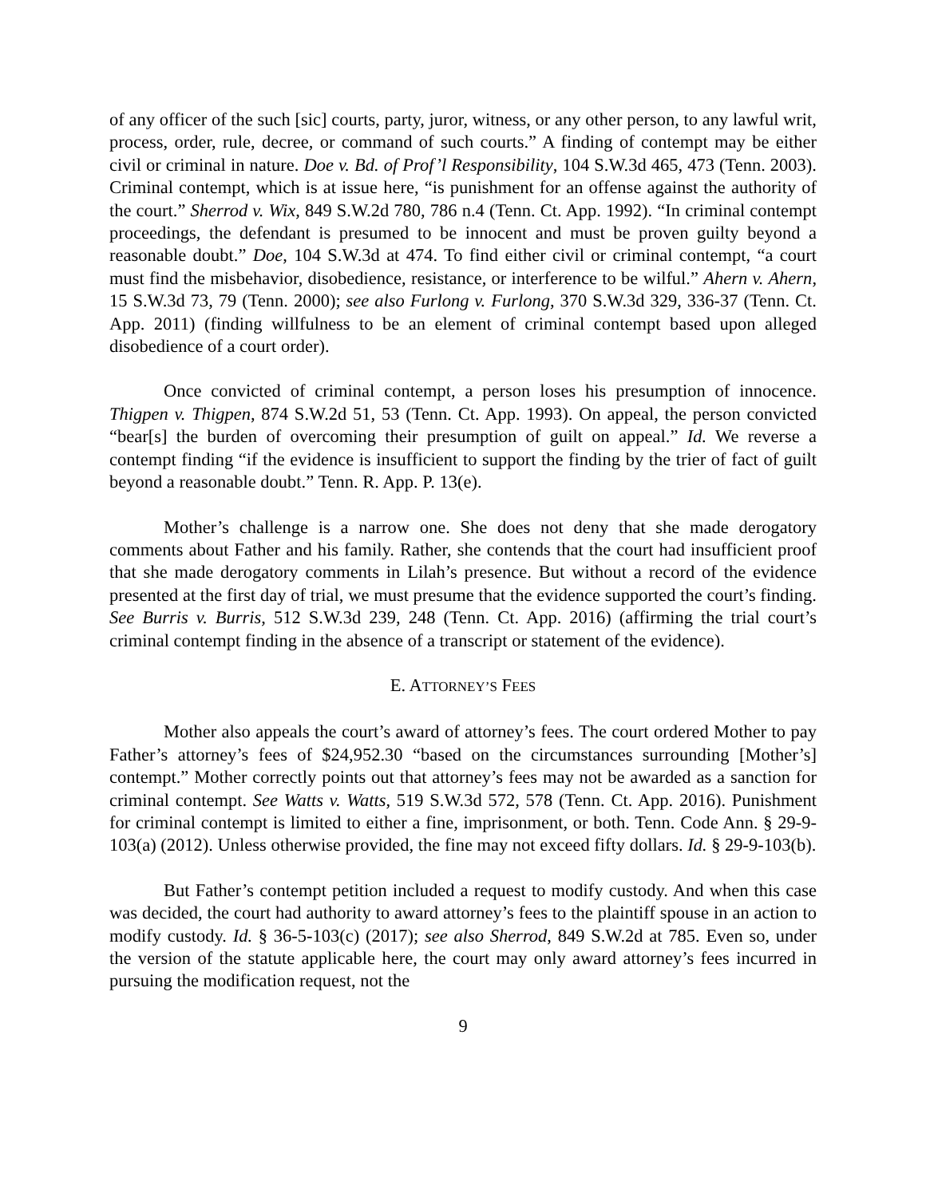of any officer of the such [sic] courts, party, juror, witness, or any other person, to any lawful writ, process, order, rule, decree, or command of such courts.” A finding of contempt may be either civil or criminal in nature. Doe v. Bd. of Prof’l Responsibility, 104 S.W.3d 465, 473 (Tenn. 2003). Criminal contempt, which is at issue here, “is punishment for an offense against the authority of the court.” Sherrod v. Wix, 849 S.W.2d 780, 786 n.4 (Tenn. Ct. App. 1992). “In criminal contempt proceedings, the defendant is presumed to be innocent and must be proven guilty beyond a reasonable doubt.” Doe, 104 S.W.3d at 474. To find either civil or criminal contempt, “a court must find the misbehavior, disobedience, resistance, or interference to be wilful.” Ahern v. Ahern, 15 S.W.3d 73, 79 (Tenn. 2000); see also Furlong v. Furlong, 370 S.W.3d 329, 336-37 (Tenn. Ct. App. 2011) (finding willfulness to be an element of criminal contempt based upon alleged disobedience of a court order).
Once convicted of criminal contempt, a person loses his presumption of innocence. Thigpen v. Thigpen, 874 S.W.2d 51, 53 (Tenn. Ct. App. 1993). On appeal, the person convicted “bear[s] the burden of overcoming their presumption of guilt on appeal.” Id. We reverse a contempt finding “if the evidence is insufficient to support the finding by the trier of fact of guilt beyond a reasonable doubt.” Tenn. R. App. P. 13(e).
Mother’s challenge is a narrow one. She does not deny that she made derogatory comments about Father and his family. Rather, she contends that the court had insufficient proof that she made derogatory comments in Lilah’s presence. But without a record of the evidence presented at the first day of trial, we must presume that the evidence supported the court’s finding. See Burris v. Burris, 512 S.W.3d 239, 248 (Tenn. Ct. App. 2016) (affirming the trial court’s criminal contempt finding in the absence of a transcript or statement of the evidence).
E. ATTORNEY’S FEES
Mother also appeals the court’s award of attorney’s fees. The court ordered Mother to pay Father’s attorney’s fees of $24,952.30 “based on the circumstances surrounding [Mother’s] contempt.” Mother correctly points out that attorney’s fees may not be awarded as a sanction for criminal contempt. See Watts v. Watts, 519 S.W.3d 572, 578 (Tenn. Ct. App. 2016). Punishment for criminal contempt is limited to either a fine, imprisonment, or both. Tenn. Code Ann. § 29-9-103(a) (2012). Unless otherwise provided, the fine may not exceed fifty dollars. Id. § 29-9-103(b).
But Father’s contempt petition included a request to modify custody. And when this case was decided, the court had authority to award attorney’s fees to the plaintiff spouse in an action to modify custody. Id. § 36-5-103(c) (2017); see also Sherrod, 849 S.W.2d at 785. Even so, under the version of the statute applicable here, the court may only award attorney’s fees incurred in pursuing the modification request, not the
9